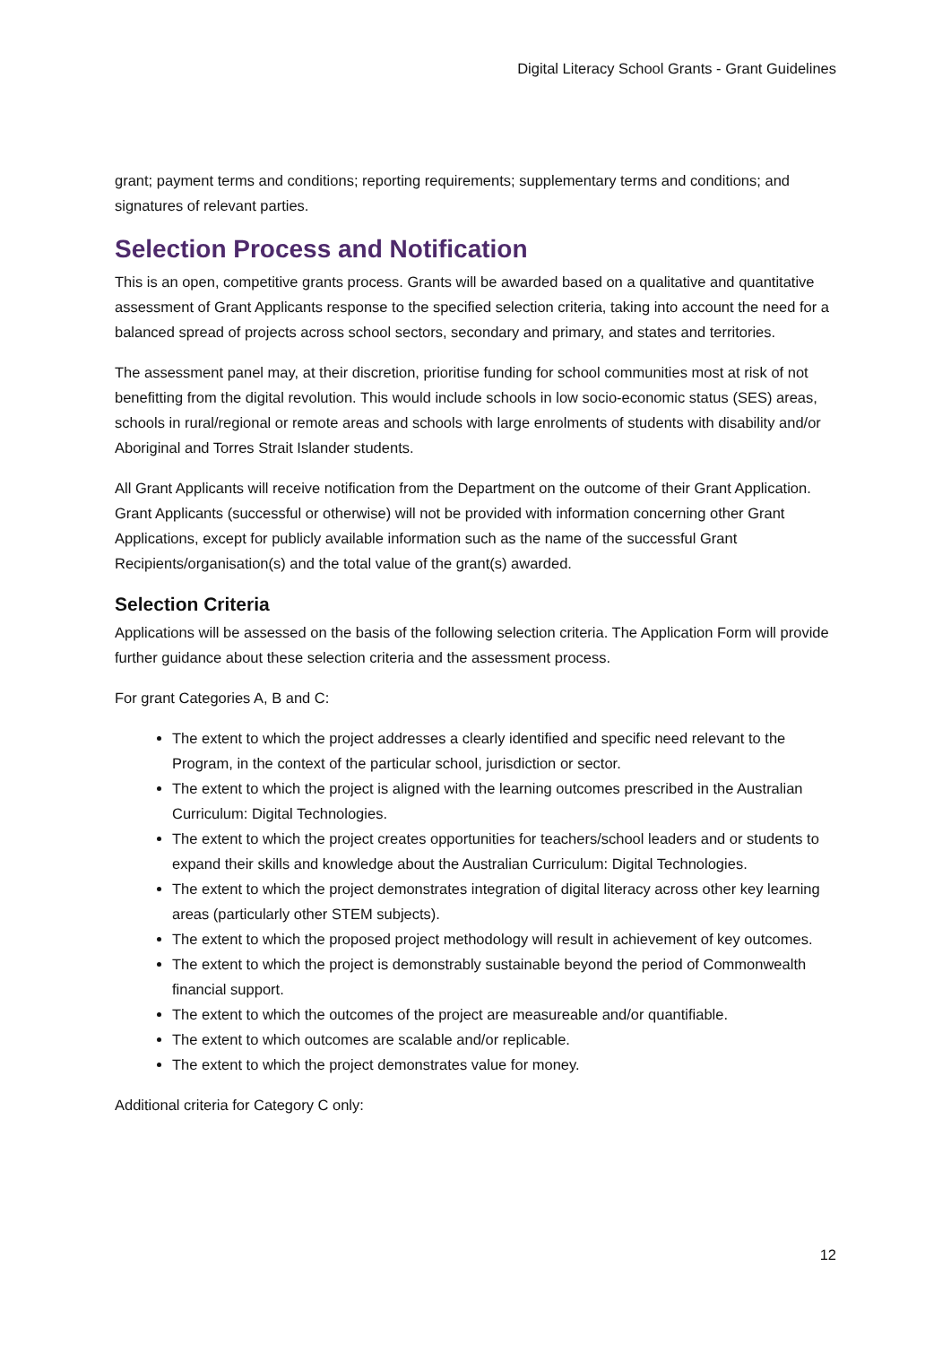Digital Literacy School Grants - Grant Guidelines
grant; payment terms and conditions; reporting requirements; supplementary terms and conditions; and signatures of relevant parties.
Selection Process and Notification
This is an open, competitive grants process. Grants will be awarded based on a qualitative and quantitative assessment of Grant Applicants response to the specified selection criteria, taking into account the need for a balanced spread of projects across school sectors, secondary and primary, and states and territories.
The assessment panel may, at their discretion, prioritise funding for school communities most at risk of not benefitting from the digital revolution. This would include schools in low socio-economic status (SES) areas, schools in rural/regional or remote areas and schools with large enrolments of students with disability and/or Aboriginal and Torres Strait Islander students.
All Grant Applicants will receive notification from the Department on the outcome of their Grant Application. Grant Applicants (successful or otherwise) will not be provided with information concerning other Grant Applications, except for publicly available information such as the name of the successful Grant Recipients/organisation(s) and the total value of the grant(s) awarded.
Selection Criteria
Applications will be assessed on the basis of the following selection criteria. The Application Form will provide further guidance about these selection criteria and the assessment process.
For grant Categories A, B and C:
The extent to which the project addresses a clearly identified and specific need relevant to the Program, in the context of the particular school, jurisdiction or sector.
The extent to which the project is aligned with the learning outcomes prescribed in the Australian Curriculum: Digital Technologies.
The extent to which the project creates opportunities for teachers/school leaders and or students to expand their skills and knowledge about the Australian Curriculum: Digital Technologies.
The extent to which the project demonstrates integration of digital literacy across other key learning areas (particularly other STEM subjects).
The extent to which the proposed project methodology will result in achievement of key outcomes.
The extent to which the project is demonstrably sustainable beyond the period of Commonwealth financial support.
The extent to which the outcomes of the project are measureable and/or quantifiable.
The extent to which outcomes are scalable and/or replicable.
The extent to which the project demonstrates value for money.
Additional criteria for Category C only:
12